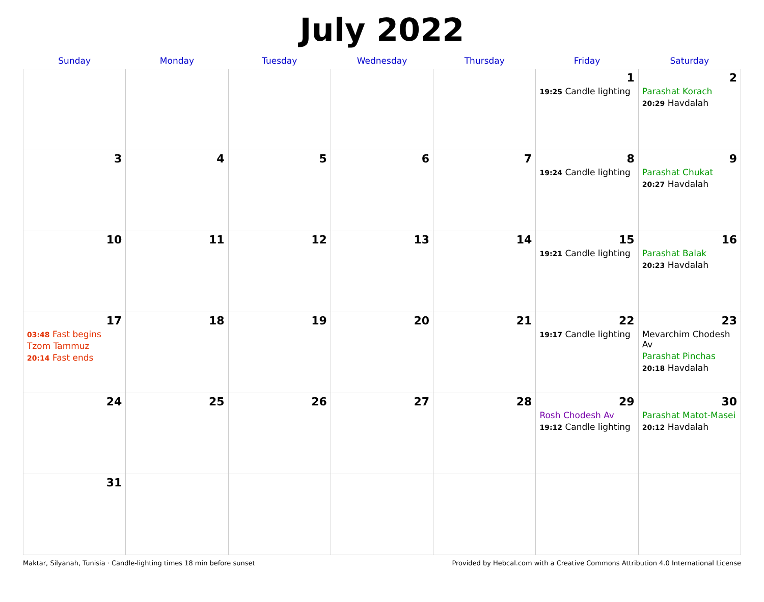July 2022
| Sunday | Monday | Tuesday | Wednesday | Thursday | Friday | Saturday |
| --- | --- | --- | --- | --- | --- | --- |
| | | | | | 1 19:25 Candle lighting | 2 Parashat Korach 20:29 Havdalah |
| 3 | 4 | 5 | 6 | 7 | 8 19:24 Candle lighting | 9 Parashat Chukat 20:27 Havdalah |
| 10 | 11 | 12 | 13 | 14 | 15 19:21 Candle lighting | 16 Parashat Balak 20:23 Havdalah |
| 17 03:48 Fast begins Tzom Tammuz 20:14 Fast ends | 18 | 19 | 20 | 21 | 22 19:17 Candle lighting | 23 Mevarchim Chodesh Av Parashat Pinchas 20:18 Havdalah |
| 24 | 25 | 26 | 27 | 28 | 29 Rosh Chodesh Av 19:12 Candle lighting | 30 Parashat Matot-Masei 20:12 Havdalah |
| 31 | | | | | | |
Maktar, Silyanah, Tunisia · Candle-lighting times 18 min before sunset Provided by Hebcal.com with a Creative Commons Attribution 4.0 International License